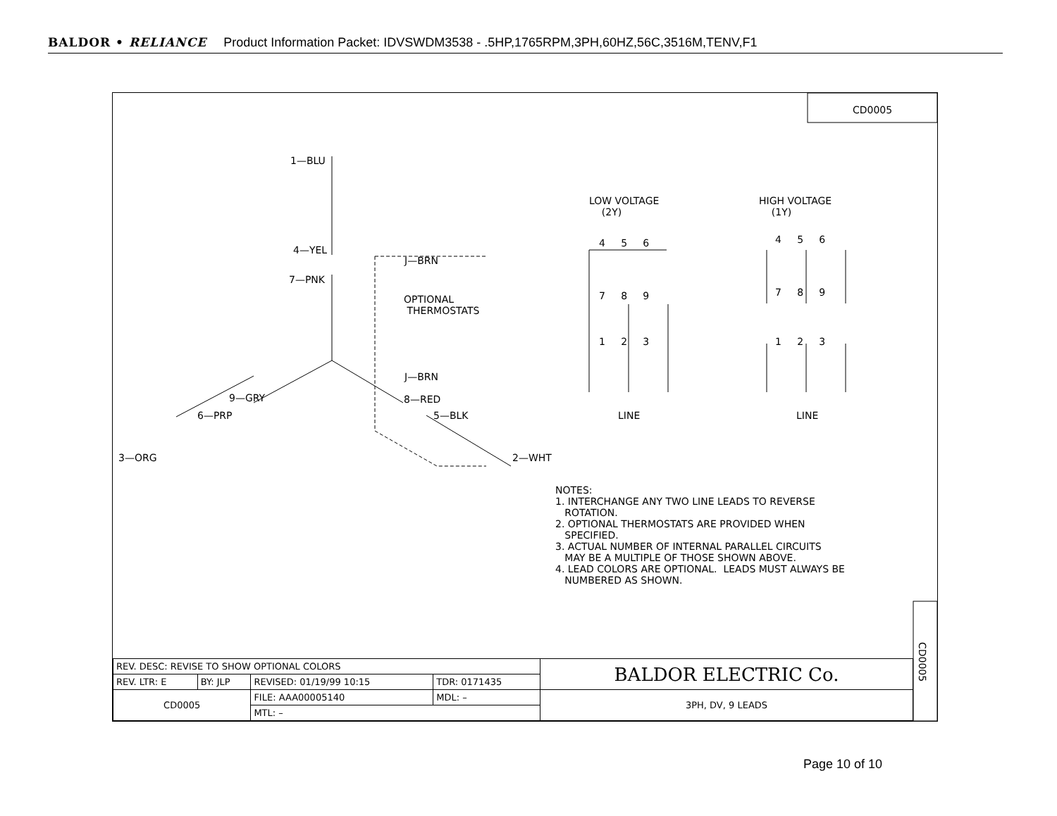BALDOR • RELIANCE Product Information Packet: IDVSWDM3538 - .5HP,1765RPM,3PH,60HZ,56C,3516M,TENV,F1
1—BLU
4—YEL
7—PNK
J—BRN
J—BRN
OPTIONAL THERMOSTATS
9—GRY
8—RED
6—PRP
5—BLK
3—ORG
2—WHT
LOW VOLTAGE (2Y)
HIGH VOLTAGE (1Y)
4 5 6
7 8 9
1 2 3
4 5 6
7 8 9
1 2 3
LINE
LINE
CD0005
CD0005
NOTES: 1. INTERCHANGE ANY TWO LINE LEADS TO REVERSE ROTATION. 2. OPTIONAL THERMOSTATS ARE PROVIDED WHEN SPECIFIED. 3. ACTUAL NUMBER OF INTERNAL PARALLEL CIRCUITS MAY BE A MULTIPLE OF THOSE SHOWN ABOVE. 4. LEAD COLORS ARE OPTIONAL. LEADS MUST ALWAYS BE NUMBERED AS SHOWN.
| REV. DESC: REVISE TO SHOW OPTIONAL COLORS | | | | BALDOR ELECTRIC Co. |
| REV. LTR: E | BY: JLP | REVISED: 01/19/99 10:15 | TDR: 0171435 | |
| CD0005 | | FILE: AAA00005140 | MDL: – | 3PH, DV, 9 LEADS |
| | | MTL: – | | |
Page 10 of 10